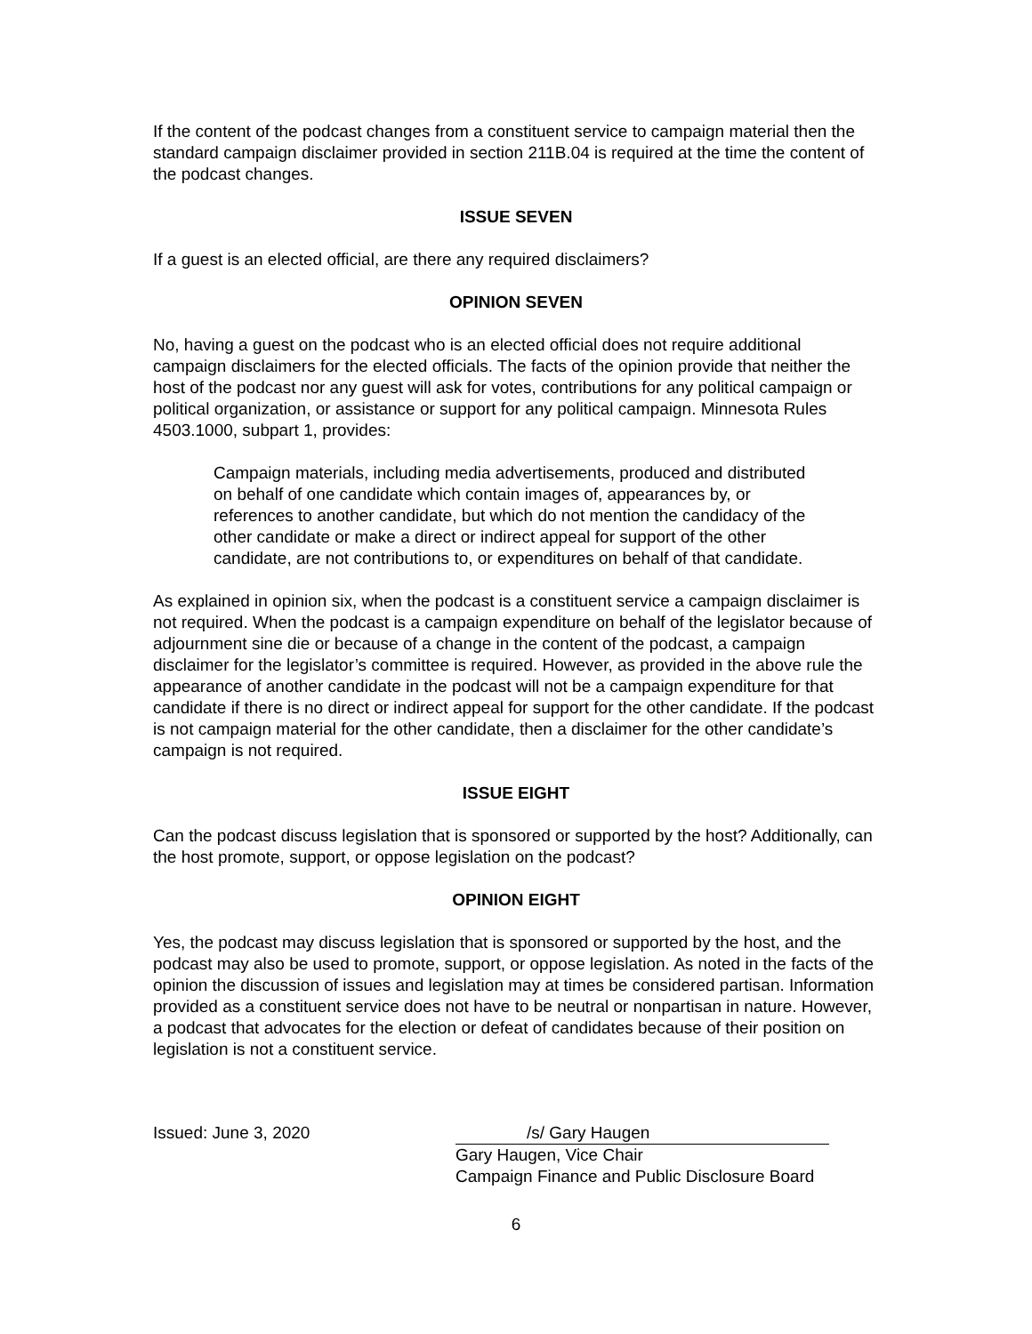If the content of the podcast changes from a constituent service to campaign material then the standard campaign disclaimer provided in section 211B.04 is required at the time the content of the podcast changes.
ISSUE SEVEN
If a guest is an elected official, are there any required disclaimers?
OPINION SEVEN
No, having a guest on the podcast who is an elected official does not require additional campaign disclaimers for the elected officials. The facts of the opinion provide that neither the host of the podcast nor any guest will ask for votes, contributions for any political campaign or political organization, or assistance or support for any political campaign. Minnesota Rules 4503.1000, subpart 1, provides:
Campaign materials, including media advertisements, produced and distributed on behalf of one candidate which contain images of, appearances by, or references to another candidate, but which do not mention the candidacy of the other candidate or make a direct or indirect appeal for support of the other candidate, are not contributions to, or expenditures on behalf of that candidate.
As explained in opinion six, when the podcast is a constituent service a campaign disclaimer is not required. When the podcast is a campaign expenditure on behalf of the legislator because of adjournment sine die or because of a change in the content of the podcast, a campaign disclaimer for the legislator’s committee is required. However, as provided in the above rule the appearance of another candidate in the podcast will not be a campaign expenditure for that candidate if there is no direct or indirect appeal for support for the other candidate. If the podcast is not campaign material for the other candidate, then a disclaimer for the other candidate’s campaign is not required.
ISSUE EIGHT
Can the podcast discuss legislation that is sponsored or supported by the host? Additionally, can the host promote, support, or oppose legislation on the podcast?
OPINION EIGHT
Yes, the podcast may discuss legislation that is sponsored or supported by the host, and the podcast may also be used to promote, support, or oppose legislation. As noted in the facts of the opinion the discussion of issues and legislation may at times be considered partisan. Information provided as a constituent service does not have to be neutral or nonpartisan in nature. However, a podcast that advocates for the election or defeat of candidates because of their position on legislation is not a constituent service.
Issued: June 3, 2020 /s/ Gary Haugen
Gary Haugen, Vice Chair
Campaign Finance and Public Disclosure Board
6